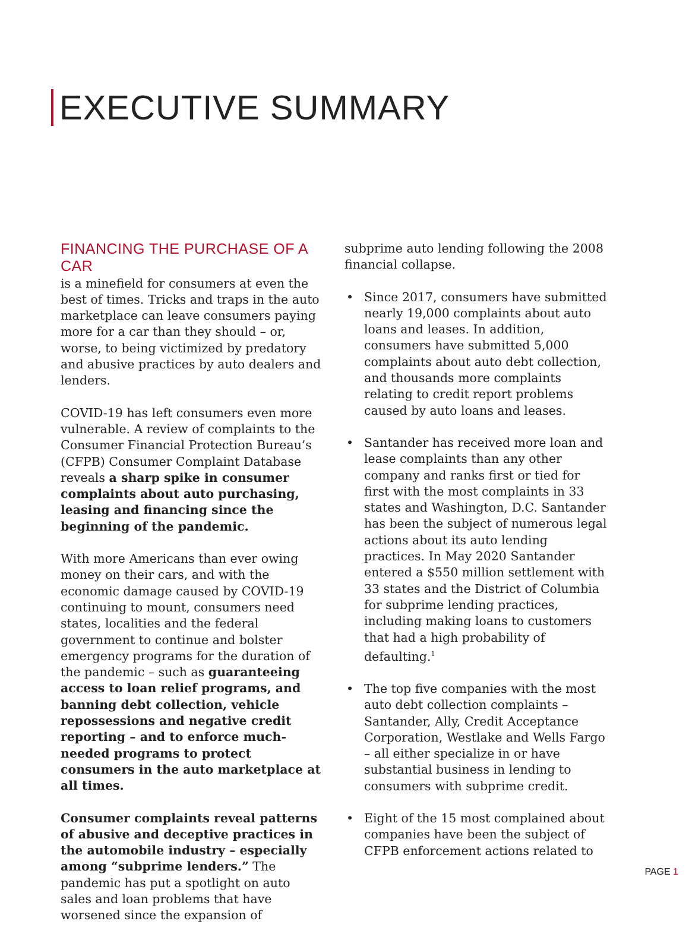EXECUTIVE SUMMARY
FINANCING THE PURCHASE OF A CAR
is a minefield for consumers at even the best of times. Tricks and traps in the auto marketplace can leave consumers paying more for a car than they should – or, worse, to being victimized by predatory and abusive practices by auto dealers and lenders.
COVID-19 has left consumers even more vulnerable. A review of complaints to the Consumer Financial Protection Bureau’s (CFPB) Consumer Complaint Database reveals a sharp spike in consumer complaints about auto purchasing, leasing and financing since the beginning of the pandemic.
With more Americans than ever owing money on their cars, and with the economic damage caused by COVID-19 continuing to mount, consumers need states, localities and the federal government to continue and bolster emergency programs for the duration of the pandemic – such as guaranteeing access to loan relief programs, and banning debt collection, vehicle repossessions and negative credit reporting – and to enforce much-needed programs to protect consumers in the auto marketplace at all times.
Consumer complaints reveal patterns of abusive and deceptive practices in the automobile industry – especially among “subprime lenders.” The pandemic has put a spotlight on auto sales and loan problems that have worsened since the expansion of
subprime auto lending following the 2008 financial collapse.
• Since 2017, consumers have submitted nearly 19,000 complaints about auto loans and leases. In addition, consumers have submitted 5,000 complaints about auto debt collection, and thousands more complaints relating to credit report problems caused by auto loans and leases.
• Santander has received more loan and lease complaints than any other company and ranks first or tied for first with the most complaints in 33 states and Washington, D.C. Santander has been the subject of numerous legal actions about its auto lending practices. In May 2020 Santander entered a $550 million settlement with 33 states and the District of Columbia for subprime lending practices, including making loans to customers that had a high probability of defaulting.<sup>1</sup>
• The top five companies with the most auto debt collection complaints – Santander, Ally, Credit Acceptance Corporation, Westlake and Wells Fargo – all either specialize in or have substantial business in lending to consumers with subprime credit.
• Eight of the 15 most complained about companies have been the subject of CFPB enforcement actions related to
PAGE 1